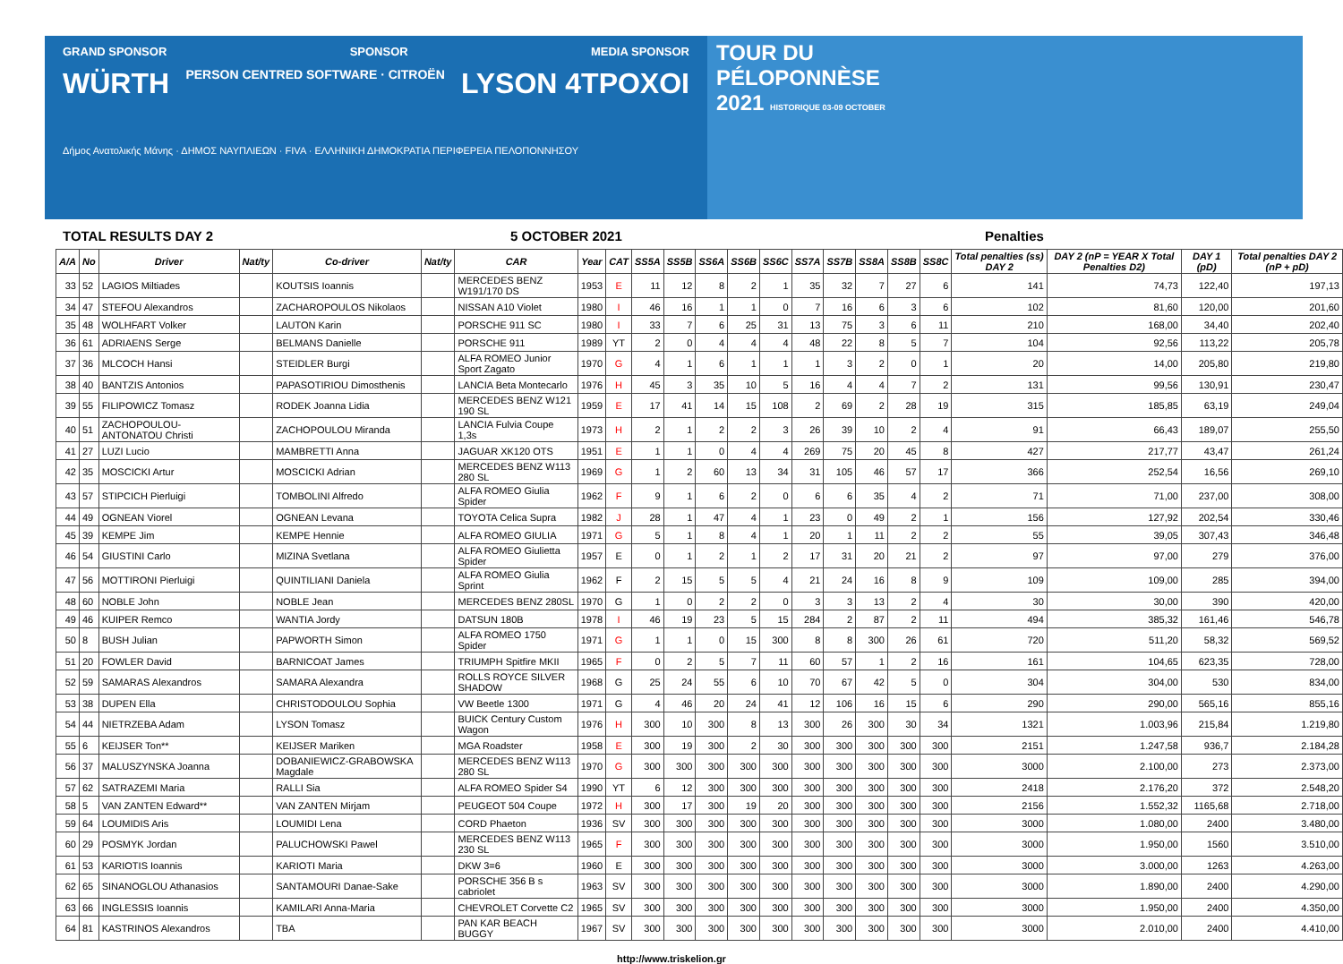GRAND SPONSOR SPONSOR MEDIA SPONSOR
WÜRTH PERSON CENTRED SOFTWARE · CITROËN LYSON 4TPOXOI
Δήμος Ανατολικής Μάνης · ΔΗΜΟΣ ΝΑΥΠΛΙΕΩΝ · FIVA · ΕΛΛΗΝΙΚΗ ΔΗΜΟΚΡΑΤΙΑ ΠΕΡΙΦΕΡΕΙΑ ΠΕΛΟΠΟΝΝΗΣΟΥ
TOUR DU
PÉLOPONNÈSE
2021 HISTORIQUE 03-09 OCTOBER
TOTAL RESULTS DAY 2 5 OCTOBER 2021 Penalties
| A/A | No | Driver | Nat/ty | Co-driver | Nat/ty | CAR | Year | CAT | SS5A | SS5B | SS6A | SS6B | SS6C | SS7A | SS7B | SS8A | SS8B | SS8C | Total penalties (ss) DAY 2 | DAY 2 (nP = YEAR X Total Penalties D2) | DAY 1 (pD) | Total penalties DAY 2 (nP + pD) |
| --- | --- | --- | --- | --- | --- | --- | --- | --- | --- | --- | --- | --- | --- | --- | --- | --- | --- | --- | --- | --- | --- | --- |
| 33 | 52 | LAGIOS Miltiades | | KOUTSIS Ioannis | | MERCEDES BENZ W191/170 DS | 1953 | E | 11 | 12 | 8 | 2 | 1 | 35 | 32 | 7 | 27 | 6 | 141 | 74,73 | 122,40 | 197,13 |
| 34 | 47 | STEFOU Alexandros | | ZACHAROPOULOS Nikolaos | | NISSAN A10 Violet | 1980 | I | 46 | 16 | 1 | 1 | 0 | 7 | 16 | 6 | 3 | 6 | 102 | 81,60 | 120,00 | 201,60 |
| 35 | 48 | WOLHFART Volker | | LAUTON Karin | | PORSCHE 911 SC | 1980 | I | 33 | 7 | 6 | 25 | 31 | 13 | 75 | 3 | 6 | 11 | 210 | 168,00 | 34,40 | 202,40 |
| 36 | 61 | ADRIAENS Serge | | BELMANS Danielle | | PORSCHE 911 | 1989 | YT | 2 | 0 | 4 | 4 | 4 | 48 | 22 | 8 | 5 | 7 | 104 | 92,56 | 113,22 | 205,78 |
| 37 | 36 | MLCOCH Hansi | | STEIDLER Burgi | | ALFA ROMEO Junior Sport Zagato | 1970 | G | 4 | 1 | 6 | 1 | 1 | 1 | 3 | 2 | 0 | 1 | 20 | 14,00 | 205,80 | 219,80 |
| 38 | 40 | BANTZIS Antonios | | PAPASOTIRIOU Dimosthenis | | LANCIA Beta Montecarlo | 1976 | H | 45 | 3 | 35 | 10 | 5 | 16 | 4 | 4 | 7 | 2 | 131 | 99,56 | 130,91 | 230,47 |
| 39 | 55 | FILIPOWICZ Tomasz | | RODEK Joanna Lidia | | MERCEDES BENZ W121 190 SL | 1959 | E | 17 | 41 | 14 | 15 | 108 | 2 | 69 | 2 | 28 | 19 | 315 | 185,85 | 63,19 | 249,04 |
| 40 | 51 | ZACHOPOULOU-ANTONATOU Christi | | ZACHOPOULOU Miranda | | LANCIA Fulvia Coupe 1,3s | 1973 | H | 2 | 1 | 2 | 2 | 3 | 26 | 39 | 10 | 2 | 4 | 91 | 66,43 | 189,07 | 255,50 |
| 41 | 27 | LUZI Lucio | | MAMBRETTI Anna | | JAGUAR XK120 OTS | 1951 | E | 1 | 1 | 0 | 4 | 4 | 269 | 75 | 20 | 45 | 8 | 427 | 217,77 | 43,47 | 261,24 |
| 42 | 35 | MOSCICKI Artur | | MOSCICKI Adrian | | MERCEDES BENZ W113 280 SL | 1969 | G | 1 | 2 | 60 | 13 | 34 | 31 | 105 | 46 | 57 | 17 | 366 | 252,54 | 16,56 | 269,10 |
| 43 | 57 | STIPCICH Pierluigi | | TOMBOLINI Alfredo | | ALFA ROMEO Giulia Spider | 1962 | F | 9 | 1 | 6 | 2 | 0 | 6 | 6 | 35 | 4 | 2 | 71 | 71,00 | 237,00 | 308,00 |
| 44 | 49 | OGNEAN Viorel | | OGNEAN Levana | | TOYOTA Celica Supra | 1982 | J | 28 | 1 | 47 | 4 | 1 | 23 | 0 | 49 | 2 | 1 | 156 | 127,92 | 202,54 | 330,46 |
| 45 | 39 | KEMPE Jim | | KEMPE Hennie | | ALFA ROMEO GIULIA | 1971 | G | 5 | 1 | 8 | 4 | 1 | 20 | 1 | 11 | 2 | 2 | 55 | 39,05 | 307,43 | 346,48 |
| 46 | 54 | GIUSTINI Carlo | | MIZINA Svetlana | | ALFA ROMEO Giulietta Spider | 1957 | E | 0 | 1 | 2 | 1 | 2 | 17 | 31 | 20 | 21 | 2 | 97 | 97,00 | 279 | 376,00 |
| 47 | 56 | MOTTIRONI Pierluigi | | QUINTILIANI Daniela | | ALFA ROMEO Giulia Sprint | 1962 | F | 2 | 15 | 5 | 5 | 4 | 21 | 24 | 16 | 8 | 9 | 109 | 109,00 | 285 | 394,00 |
| 48 | 60 | NOBLE John | | NOBLE Jean | | MERCEDES BENZ 280SL | 1970 | G | 1 | 0 | 2 | 2 | 0 | 3 | 3 | 13 | 2 | 4 | 30 | 30,00 | 390 | 420,00 |
| 49 | 46 | KUIPER Remco | | WANTIA Jordy | | DATSUN 180B | 1978 | I | 46 | 19 | 23 | 5 | 15 | 284 | 2 | 87 | 2 | 11 | 494 | 385,32 | 161,46 | 546,78 |
| 50 | 8 | BUSH Julian | | PAPWORTH Simon | | ALFA ROMEO 1750 Spider | 1971 | G | 1 | 1 | 0 | 15 | 300 | 8 | 8 | 300 | 26 | 61 | 720 | 511,20 | 58,32 | 569,52 |
| 51 | 20 | FOWLER David | | BARNICOAT James | | TRIUMPH Spitfire MKII | 1965 | F | 0 | 2 | 5 | 7 | 11 | 60 | 57 | 1 | 2 | 16 | 161 | 104,65 | 623,35 | 728,00 |
| 52 | 59 | SAMARAS Alexandros | | SAMARA Alexandra | | ROLLS ROYCE SILVER SHADOW | 1968 | G | 25 | 24 | 55 | 6 | 10 | 70 | 67 | 42 | 5 | 0 | 304 | 304,00 | 530 | 834,00 |
| 53 | 38 | DUPEN Ella | | CHRISTODOULOU Sophia | | VW Beetle 1300 | 1971 | G | 4 | 46 | 20 | 24 | 41 | 12 | 106 | 16 | 15 | 6 | 290 | 290,00 | 565,16 | 855,16 |
| 54 | 44 | NIETRZEBA Adam | | LYSON Tomasz | | BUICK Century Custom Wagon | 1976 | H | 300 | 10 | 300 | 8 | 13 | 300 | 26 | 300 | 30 | 34 | 1321 | 1.003,96 | 215,84 | 1.219,80 |
| 55 | 6 | KEIJSER Ton** | | KEIJSER Mariken | | MGA Roadster | 1958 | E | 300 | 19 | 300 | 2 | 30 | 300 | 300 | 300 | 300 | 300 | 2151 | 1.247,58 | 936,7 | 2.184,28 |
| 56 | 37 | MALUSZYNSKA Joanna | | DOBANIEWICZ-GRABOWSKA Magdale | | MERCEDES BENZ W113 280 SL | 1970 | G | 300 | 300 | 300 | 300 | 300 | 300 | 300 | 300 | 300 | 300 | 3000 | 2.100,00 | 273 | 2.373,00 |
| 57 | 62 | SATRAZEMI Maria | | RALLI Sia | | ALFA ROMEO Spider S4 | 1990 | YT | 6 | 12 | 300 | 300 | 300 | 300 | 300 | 300 | 300 | 300 | 2418 | 2.176,20 | 372 | 2.548,20 |
| 58 | 5 | VAN ZANTEN Edward** | | VAN ZANTEN Mirjam | | PEUGEOT 504 Coupe | 1972 | H | 300 | 17 | 300 | 19 | 20 | 300 | 300 | 300 | 300 | 300 | 2156 | 1.552,32 | 1165,68 | 2.718,00 |
| 59 | 64 | LOUMIDIS Aris | | LOUMIDI Lena | | CORD Phaeton | 1936 | SV | 300 | 300 | 300 | 300 | 300 | 300 | 300 | 300 | 300 | 300 | 3000 | 1.080,00 | 2400 | 3.480,00 |
| 60 | 29 | POSMYK Jordan | | PALUCHOWSKI Pawel | | MERCEDES BENZ W113 230 SL | 1965 | F | 300 | 300 | 300 | 300 | 300 | 300 | 300 | 300 | 300 | 300 | 3000 | 1.950,00 | 1560 | 3.510,00 |
| 61 | 53 | KARIOTIS Ioannis | | KARIOTI Maria | | DKW 3=6 | 1960 | E | 300 | 300 | 300 | 300 | 300 | 300 | 300 | 300 | 300 | 300 | 3000 | 3.000,00 | 1263 | 4.263,00 |
| 62 | 65 | SINANOGLOU Athanasios | | SANTAMOURI Danae-Sake | | PORSCHE 356 B s cabriolet | 1963 | SV | 300 | 300 | 300 | 300 | 300 | 300 | 300 | 300 | 300 | 300 | 3000 | 1.890,00 | 2400 | 4.290,00 |
| 63 | 66 | INGLESSIS Ioannis | | KAMILARI Anna-Maria | | CHEVROLET Corvette C2 | 1965 | SV | 300 | 300 | 300 | 300 | 300 | 300 | 300 | 300 | 300 | 300 | 3000 | 1.950,00 | 2400 | 4.350,00 |
| 64 | 81 | KASTRINOS Alexandros | | TBA | | PAN KAR BEACH BUGGY | 1967 | SV | 300 | 300 | 300 | 300 | 300 | 300 | 300 | 300 | 300 | 300 | 3000 | 2.010,00 | 2400 | 4.410,00 |
http://www.triskelion.gr